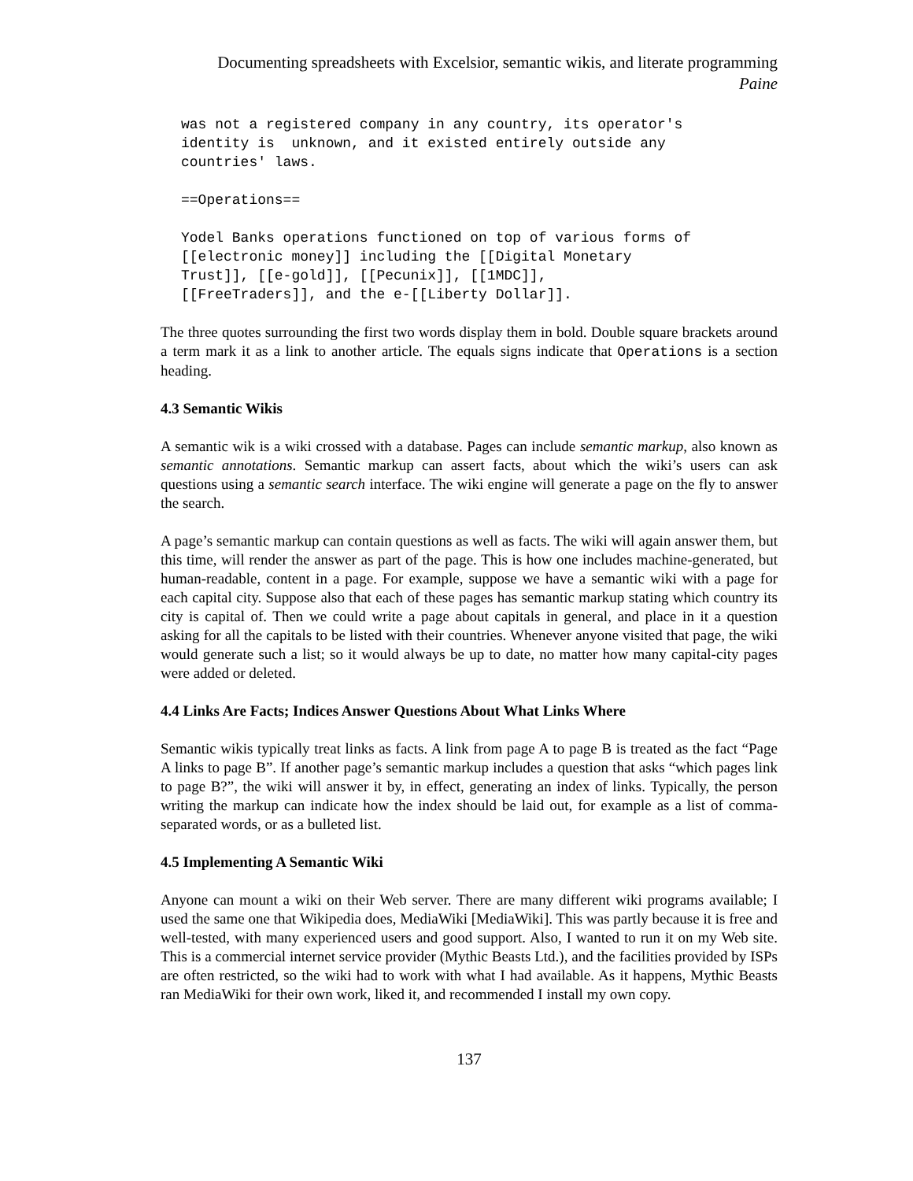Documenting spreadsheets with Excelsior, semantic wikis, and literate programming
Paine
was not a registered company in any country, its operator's
identity is  unknown, and it existed entirely outside any
countries' laws.
==Operations==
Yodel Banks operations functioned on top of various forms of
[[electronic money]] including the [[Digital Monetary
Trust]], [[e-gold]], [[Pecunix]], [[1MDC]],
[[FreeTraders]], and the e-[[Liberty Dollar]].
The three quotes surrounding the first two words display them in bold. Double square brackets around a term mark it as a link to another article. The equals signs indicate that Operations is a section heading.
4.3 Semantic Wikis
A semantic wik is a wiki crossed with a database. Pages can include semantic markup, also known as semantic annotations. Semantic markup can assert facts, about which the wiki’s users can ask questions using a semantic search interface. The wiki engine will generate a page on the fly to answer the search.
A page’s semantic markup can contain questions as well as facts. The wiki will again answer them, but this time, will render the answer as part of the page. This is how one includes machine-generated, but human-readable, content in a page. For example, suppose we have a semantic wiki with a page for each capital city. Suppose also that each of these pages has semantic markup stating which country its city is capital of. Then we could write a page about capitals in general, and place in it a question asking for all the capitals to be listed with their countries. Whenever anyone visited that page, the wiki would generate such a list; so it would always be up to date, no matter how many capital-city pages were added or deleted.
4.4 Links Are Facts; Indices Answer Questions About What Links Where
Semantic wikis typically treat links as facts. A link from page A to page B is treated as the fact “Page A links to page B”. If another page’s semantic markup includes a question that asks “which pages link to page B?”, the wiki will answer it by, in effect, generating an index of links. Typically, the person writing the markup can indicate how the index should be laid out, for example as a list of comma-separated words, or as a bulleted list.
4.5 Implementing A Semantic Wiki
Anyone can mount a wiki on their Web server. There are many different wiki programs available; I used the same one that Wikipedia does, MediaWiki [MediaWiki]. This was partly because it is free and well-tested, with many experienced users and good support. Also, I wanted to run it on my Web site. This is a commercial internet service provider (Mythic Beasts Ltd.), and the facilities provided by ISPs are often restricted, so the wiki had to work with what I had available. As it happens, Mythic Beasts ran MediaWiki for their own work, liked it, and recommended I install my own copy.
137